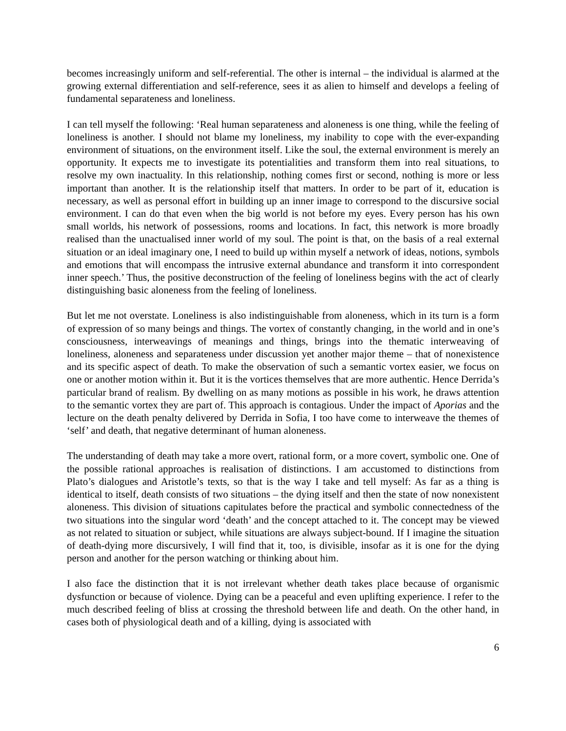becomes increasingly uniform and self-referential. The other is internal – the individual is alarmed at the growing external differentiation and self-reference, sees it as alien to himself and develops a feeling of fundamental separateness and loneliness.
I can tell myself the following: ‘Real human separateness and aloneness is one thing, while the feeling of loneliness is another. I should not blame my loneliness, my inability to cope with the ever-expanding environment of situations, on the environment itself. Like the soul, the external environment is merely an opportunity. It expects me to investigate its potentialities and transform them into real situations, to resolve my own inactuality. In this relationship, nothing comes first or second, nothing is more or less important than another. It is the relationship itself that matters. In order to be part of it, education is necessary, as well as personal effort in building up an inner image to correspond to the discursive social environment. I can do that even when the big world is not before my eyes. Every person has his own small worlds, his network of possessions, rooms and locations. In fact, this network is more broadly realised than the unactualised inner world of my soul. The point is that, on the basis of a real external situation or an ideal imaginary one, I need to build up within myself a network of ideas, notions, symbols and emotions that will encompass the intrusive external abundance and transform it into correspondent inner speech.’ Thus, the positive deconstruction of the feeling of loneliness begins with the act of clearly distinguishing basic aloneness from the feeling of loneliness.
But let me not overstate. Loneliness is also indistinguishable from aloneness, which in its turn is a form of expression of so many beings and things. The vortex of constantly changing, in the world and in one’s consciousness, interweavings of meanings and things, brings into the thematic interweaving of loneliness, aloneness and separateness under discussion yet another major theme – that of nonexistence and its specific aspect of death. To make the observation of such a semantic vortex easier, we focus on one or another motion within it. But it is the vortices themselves that are more authentic. Hence Derrida’s particular brand of realism. By dwelling on as many motions as possible in his work, he draws attention to the semantic vortex they are part of. This approach is contagious. Under the impact of Aporias and the lecture on the death penalty delivered by Derrida in Sofia, I too have come to interweave the themes of ‘self’ and death, that negative determinant of human aloneness.
The understanding of death may take a more overt, rational form, or a more covert, symbolic one. One of the possible rational approaches is realisation of distinctions. I am accustomed to distinctions from Plato’s dialogues and Aristotle’s texts, so that is the way I take and tell myself: As far as a thing is identical to itself, death consists of two situations – the dying itself and then the state of now nonexistent aloneness. This division of situations capitulates before the practical and symbolic connectedness of the two situations into the singular word ‘death’ and the concept attached to it. The concept may be viewed as not related to situation or subject, while situations are always subject-bound. If I imagine the situation of death-dying more discursively, I will find that it, too, is divisible, insofar as it is one for the dying person and another for the person watching or thinking about him.
I also face the distinction that it is not irrelevant whether death takes place because of organismic dysfunction or because of violence. Dying can be a peaceful and even uplifting experience. I refer to the much described feeling of bliss at crossing the threshold between life and death. On the other hand, in cases both of physiological death and of a killing, dying is associated with
6